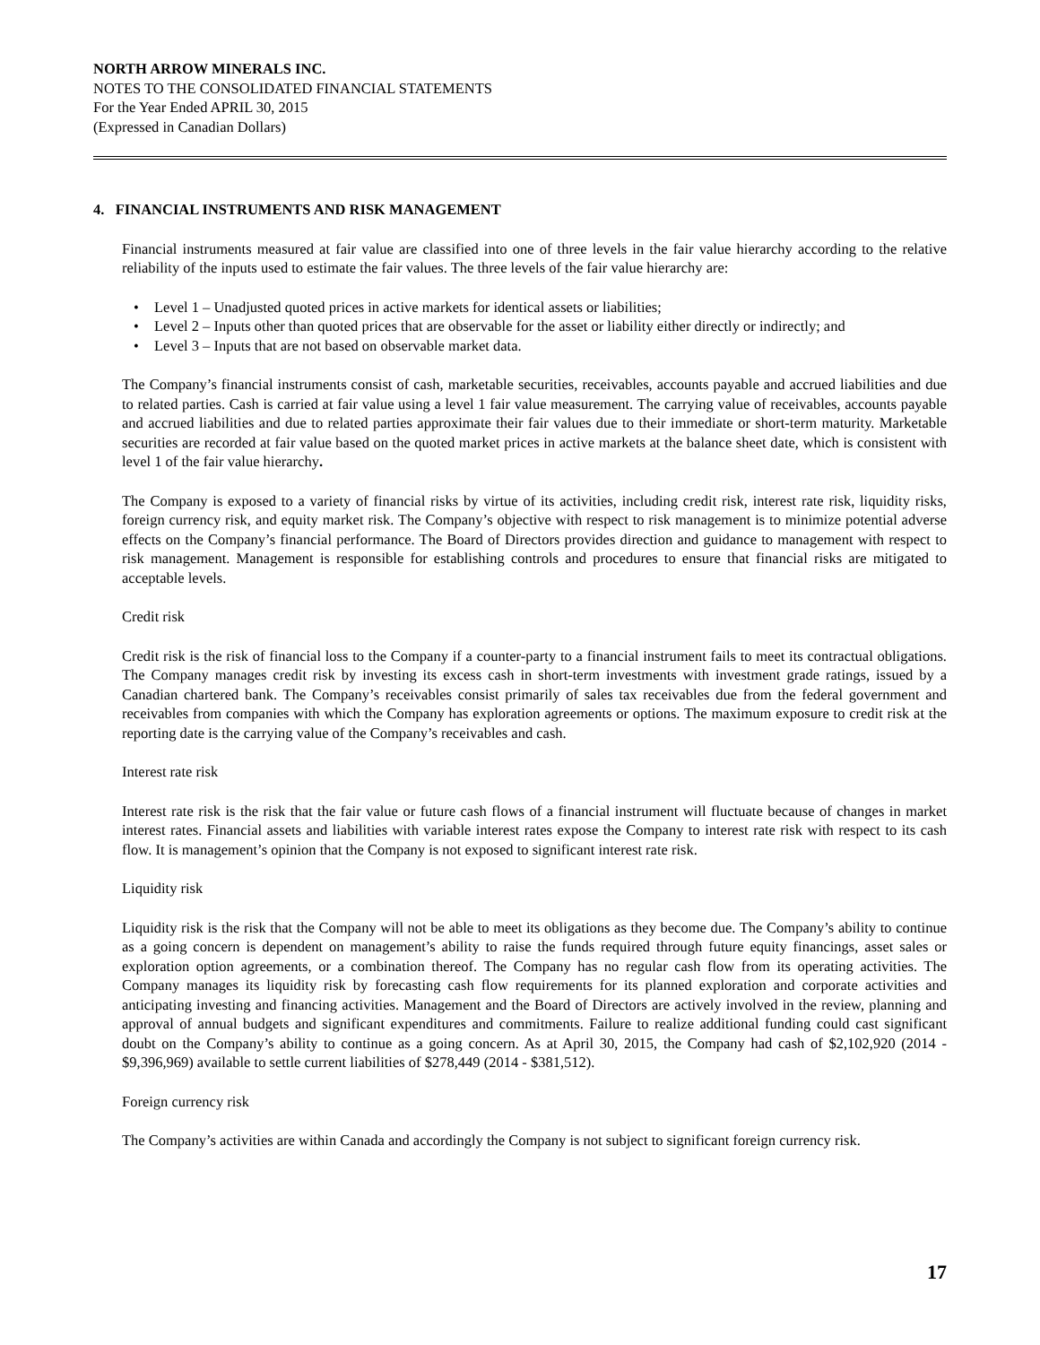NORTH ARROW MINERALS INC.
NOTES TO THE CONSOLIDATED FINANCIAL STATEMENTS
For the Year Ended APRIL 30, 2015
(Expressed in Canadian Dollars)
4. FINANCIAL INSTRUMENTS AND RISK MANAGEMENT
Financial instruments measured at fair value are classified into one of three levels in the fair value hierarchy according to the relative reliability of the inputs used to estimate the fair values. The three levels of the fair value hierarchy are:
Level 1 – Unadjusted quoted prices in active markets for identical assets or liabilities;
Level 2 – Inputs other than quoted prices that are observable for the asset or liability either directly or indirectly; and
Level 3 – Inputs that are not based on observable market data.
The Company’s financial instruments consist of cash, marketable securities, receivables, accounts payable and accrued liabilities and due to related parties. Cash is carried at fair value using a level 1 fair value measurement. The carrying value of receivables, accounts payable and accrued liabilities and due to related parties approximate their fair values due to their immediate or short-term maturity. Marketable securities are recorded at fair value based on the quoted market prices in active markets at the balance sheet date, which is consistent with level 1 of the fair value hierarchy.
The Company is exposed to a variety of financial risks by virtue of its activities, including credit risk, interest rate risk, liquidity risks, foreign currency risk, and equity market risk. The Company’s objective with respect to risk management is to minimize potential adverse effects on the Company’s financial performance. The Board of Directors provides direction and guidance to management with respect to risk management. Management is responsible for establishing controls and procedures to ensure that financial risks are mitigated to acceptable levels.
Credit risk
Credit risk is the risk of financial loss to the Company if a counter-party to a financial instrument fails to meet its contractual obligations. The Company manages credit risk by investing its excess cash in short-term investments with investment grade ratings, issued by a Canadian chartered bank. The Company’s receivables consist primarily of sales tax receivables due from the federal government and receivables from companies with which the Company has exploration agreements or options. The maximum exposure to credit risk at the reporting date is the carrying value of the Company’s receivables and cash.
Interest rate risk
Interest rate risk is the risk that the fair value or future cash flows of a financial instrument will fluctuate because of changes in market interest rates. Financial assets and liabilities with variable interest rates expose the Company to interest rate risk with respect to its cash flow. It is management’s opinion that the Company is not exposed to significant interest rate risk.
Liquidity risk
Liquidity risk is the risk that the Company will not be able to meet its obligations as they become due. The Company’s ability to continue as a going concern is dependent on management’s ability to raise the funds required through future equity financings, asset sales or exploration option agreements, or a combination thereof. The Company has no regular cash flow from its operating activities. The Company manages its liquidity risk by forecasting cash flow requirements for its planned exploration and corporate activities and anticipating investing and financing activities. Management and the Board of Directors are actively involved in the review, planning and approval of annual budgets and significant expenditures and commitments. Failure to realize additional funding could cast significant doubt on the Company’s ability to continue as a going concern. As at April 30, 2015, the Company had cash of $2,102,920 (2014 - $9,396,969) available to settle current liabilities of $278,449 (2014 - $381,512).
Foreign currency risk
The Company’s activities are within Canada and accordingly the Company is not subject to significant foreign currency risk.
17